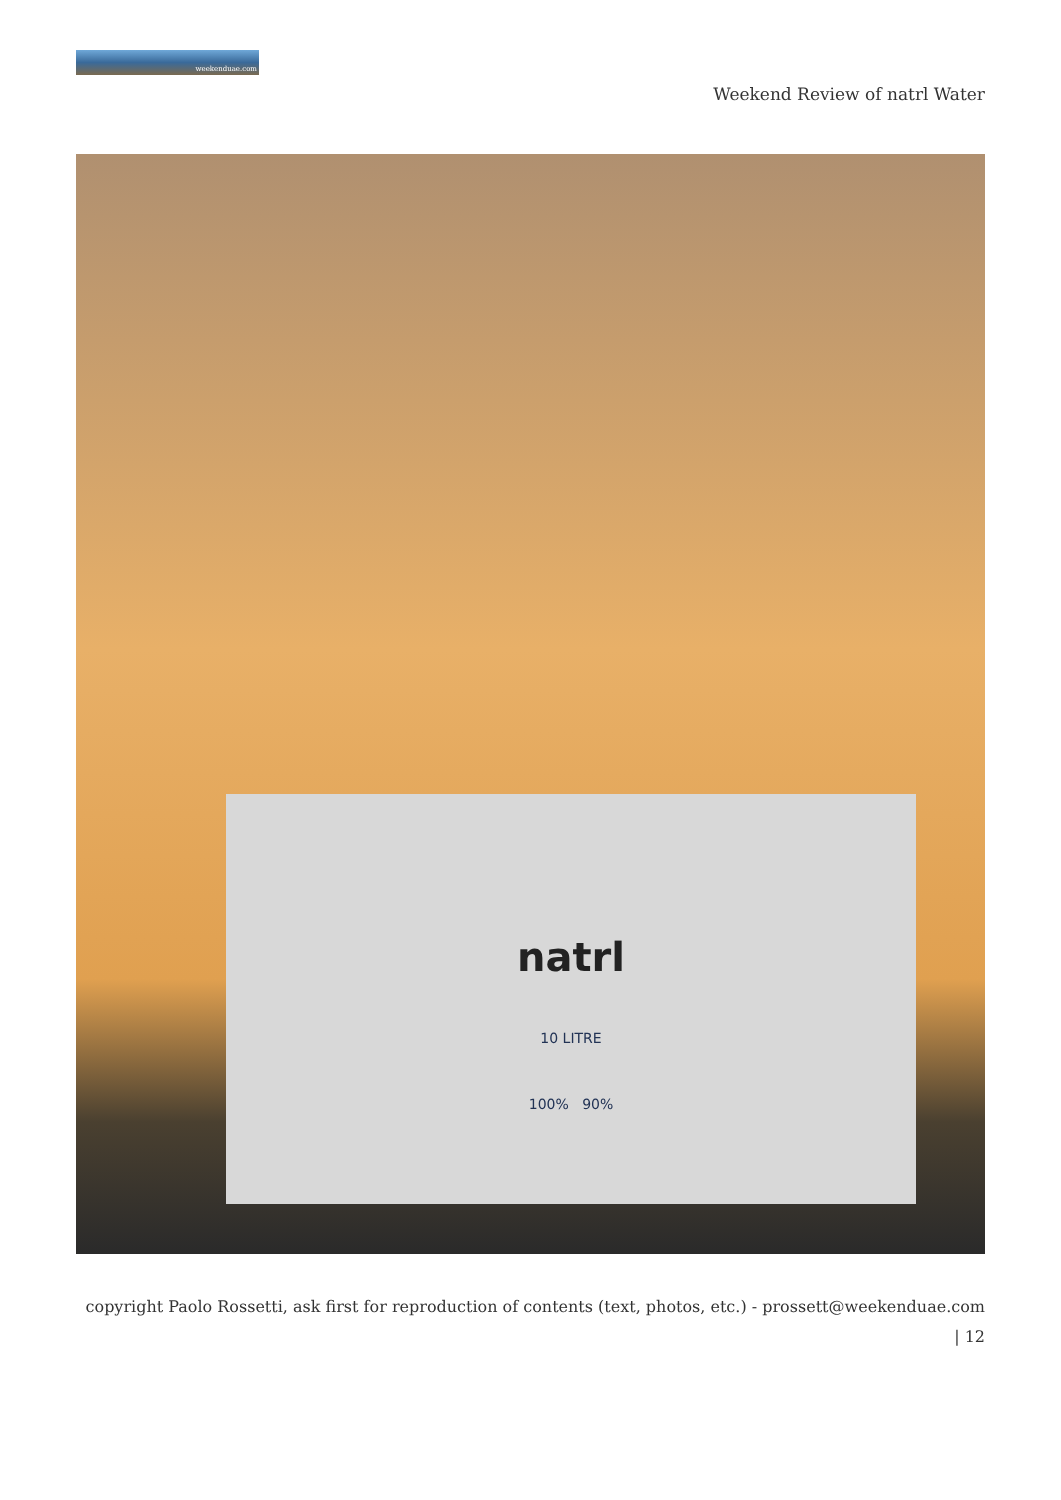weekenduae.com
Weekend Review of natrl Water
natrl
10 LITRE
100% 90%
copyright Paolo Rossetti, ask first for reproduction of contents (text, photos, etc.) - prossett@weekenduae.com
| 12